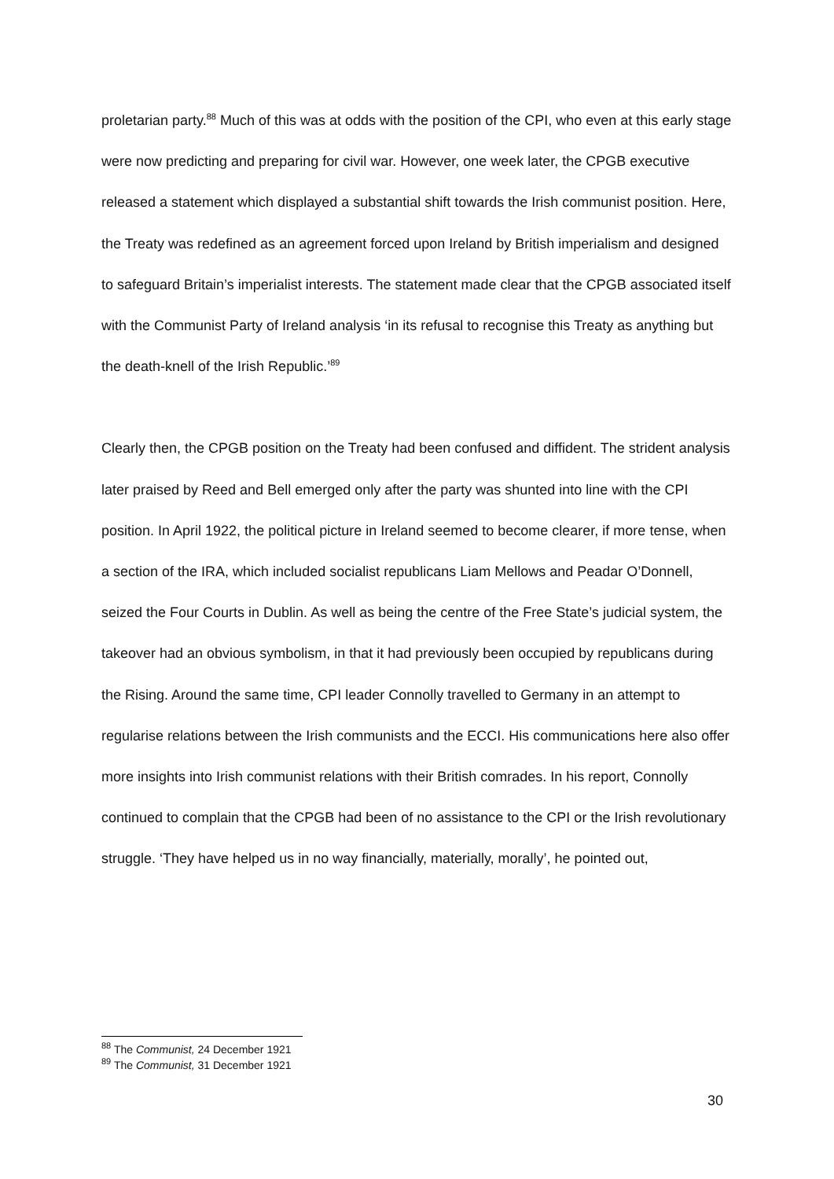proletarian party.<sup>88</sup> Much of this was at odds with the position of the CPI, who even at this early stage were now predicting and preparing for civil war. However, one week later, the CPGB executive released a statement which displayed a substantial shift towards the Irish communist position. Here, the Treaty was redefined as an agreement forced upon Ireland by British imperialism and designed to safeguard Britain’s imperialist interests. The statement made clear that the CPGB associated itself with the Communist Party of Ireland analysis ‘in its refusal to recognise this Treaty as anything but the death-knell of the Irish Republic.’<sup>89</sup>
Clearly then, the CPGB position on the Treaty had been confused and diffident. The strident analysis later praised by Reed and Bell emerged only after the party was shunted into line with the CPI position. In April 1922, the political picture in Ireland seemed to become clearer, if more tense, when a section of the IRA, which included socialist republicans Liam Mellows and Peadar O’Donnell, seized the Four Courts in Dublin. As well as being the centre of the Free State’s judicial system, the takeover had an obvious symbolism, in that it had previously been occupied by republicans during the Rising. Around the same time, CPI leader Connolly travelled to Germany in an attempt to regularise relations between the Irish communists and the ECCI. His communications here also offer more insights into Irish communist relations with their British comrades. In his report, Connolly continued to complain that the CPGB had been of no assistance to the CPI or the Irish revolutionary struggle. ‘They have helped us in no way financially, materially, morally’, he pointed out,
<sup>88</sup> The Communist, 24 December 1921
<sup>89</sup> The Communist, 31 December 1921
30